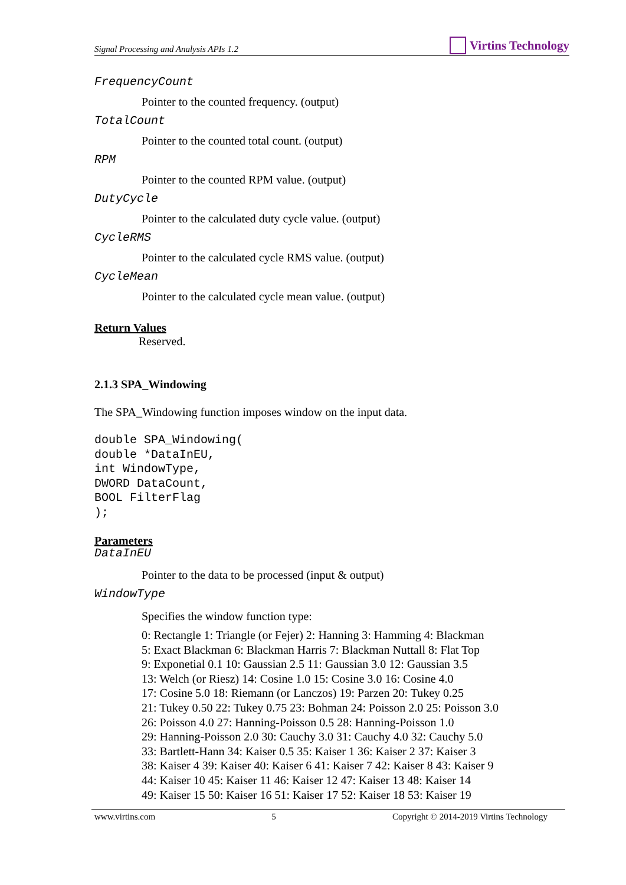Signal Processing and Analysis APIs 1.2
Virtins Technology
FrequencyCount
Pointer to the counted frequency. (output)
TotalCount
Pointer to the counted total count. (output)
RPM
Pointer to the counted RPM value. (output)
DutyCycle
Pointer to the calculated duty cycle value. (output)
CycleRMS
Pointer to the calculated cycle RMS value. (output)
CycleMean
Pointer to the calculated cycle mean value. (output)
Return Values
Reserved.
2.1.3 SPA_Windowing
The SPA_Windowing function imposes window on the input data.
double SPA_Windowing(
double *DataInEU,
int WindowType,
DWORD DataCount,
BOOL FilterFlag
);
Parameters
DataInEU
Pointer to the data to be processed (input & output)
WindowType
Specifies the window function type:
0: Rectangle 1: Triangle (or Fejer) 2: Hanning 3: Hamming 4: Blackman
5: Exact Blackman 6: Blackman Harris 7: Blackman Nuttall 8: Flat Top
9: Exponetial 0.1 10: Gaussian 2.5 11: Gaussian 3.0 12: Gaussian 3.5
13: Welch (or Riesz) 14: Cosine 1.0 15: Cosine 3.0 16: Cosine 4.0
17: Cosine 5.0 18: Riemann (or Lanczos) 19: Parzen 20: Tukey 0.25
21: Tukey 0.50 22: Tukey 0.75 23: Bohman 24: Poisson 2.0 25: Poisson 3.0
26: Poisson 4.0 27: Hanning-Poisson 0.5 28: Hanning-Poisson 1.0
29: Hanning-Poisson 2.0 30: Cauchy 3.0 31: Cauchy 4.0 32: Cauchy 5.0
33: Bartlett-Hann 34: Kaiser 0.5 35: Kaiser 1 36: Kaiser 2 37: Kaiser 3
38: Kaiser 4 39: Kaiser 40: Kaiser 6 41: Kaiser 7 42: Kaiser 8 43: Kaiser 9
44: Kaiser 10 45: Kaiser 11 46: Kaiser 12 47: Kaiser 13 48: Kaiser 14
49: Kaiser 15 50: Kaiser 16 51: Kaiser 17 52: Kaiser 18 53: Kaiser 19
www.virtins.com 5 Copyright © 2014-2019 Virtins Technology